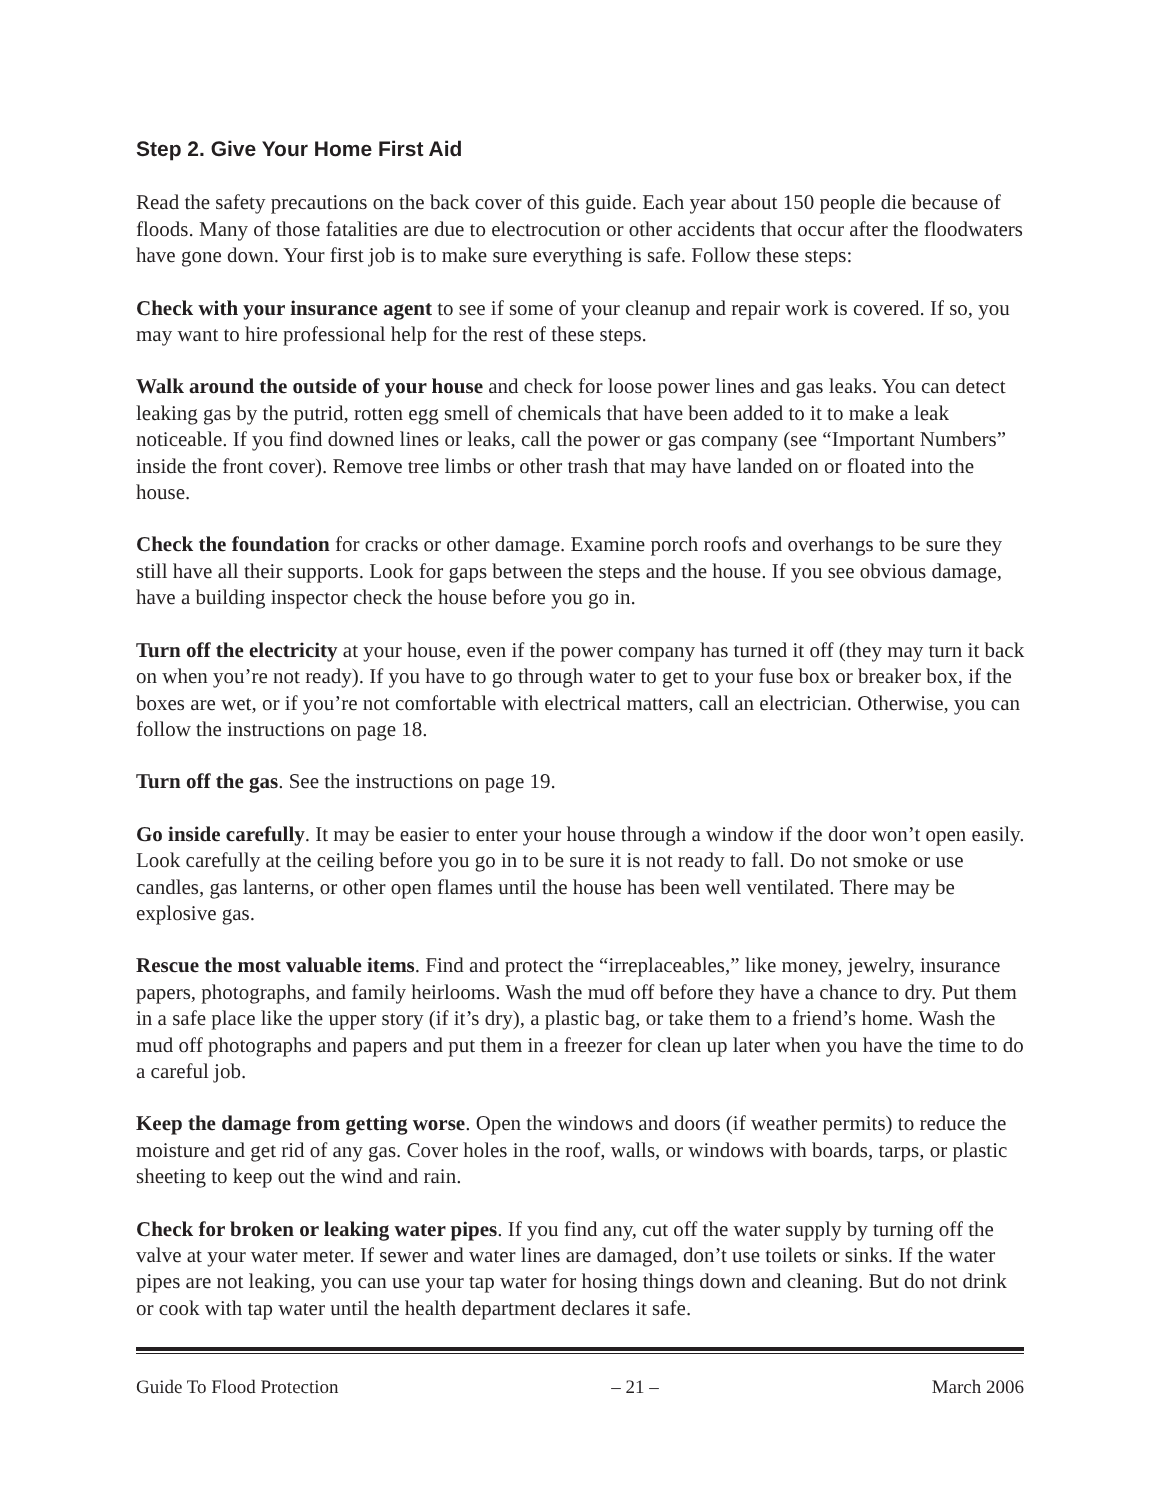Step 2. Give Your Home First Aid
Read the safety precautions on the back cover of this guide. Each year about 150 people die because of floods. Many of those fatalities are due to electrocution or other accidents that occur after the floodwaters have gone down. Your first job is to make sure everything is safe. Follow these steps:
Check with your insurance agent to see if some of your cleanup and repair work is covered. If so, you may want to hire professional help for the rest of these steps.
Walk around the outside of your house and check for loose power lines and gas leaks. You can detect leaking gas by the putrid, rotten egg smell of chemicals that have been added to it to make a leak noticeable. If you find downed lines or leaks, call the power or gas company (see “Important Numbers” inside the front cover). Remove tree limbs or other trash that may have landed on or floated into the house.
Check the foundation for cracks or other damage. Examine porch roofs and overhangs to be sure they still have all their supports. Look for gaps between the steps and the house. If you see obvious damage, have a building inspector check the house before you go in.
Turn off the electricity at your house, even if the power company has turned it off (they may turn it back on when you’re not ready). If you have to go through water to get to your fuse box or breaker box, if the boxes are wet, or if you’re not comfortable with electrical matters, call an electrician. Otherwise, you can follow the instructions on page 18.
Turn off the gas. See the instructions on page 19.
Go inside carefully. It may be easier to enter your house through a window if the door won’t open easily. Look carefully at the ceiling before you go in to be sure it is not ready to fall. Do not smoke or use candles, gas lanterns, or other open flames until the house has been well ventilated. There may be explosive gas.
Rescue the most valuable items. Find and protect the “irreplaceables,” like money, jewelry, insurance papers, photographs, and family heirlooms. Wash the mud off before they have a chance to dry. Put them in a safe place like the upper story (if it’s dry), a plastic bag, or take them to a friend’s home. Wash the mud off photographs and papers and put them in a freezer for clean up later when you have the time to do a careful job.
Keep the damage from getting worse. Open the windows and doors (if weather permits) to reduce the moisture and get rid of any gas. Cover holes in the roof, walls, or windows with boards, tarps, or plastic sheeting to keep out the wind and rain.
Check for broken or leaking water pipes. If you find any, cut off the water supply by turning off the valve at your water meter. If sewer and water lines are damaged, don’t use toilets or sinks. If the water pipes are not leaking, you can use your tap water for hosing things down and cleaning. But do not drink or cook with tap water until the health department declares it safe.
Guide To Flood Protection – 21 – March 2006